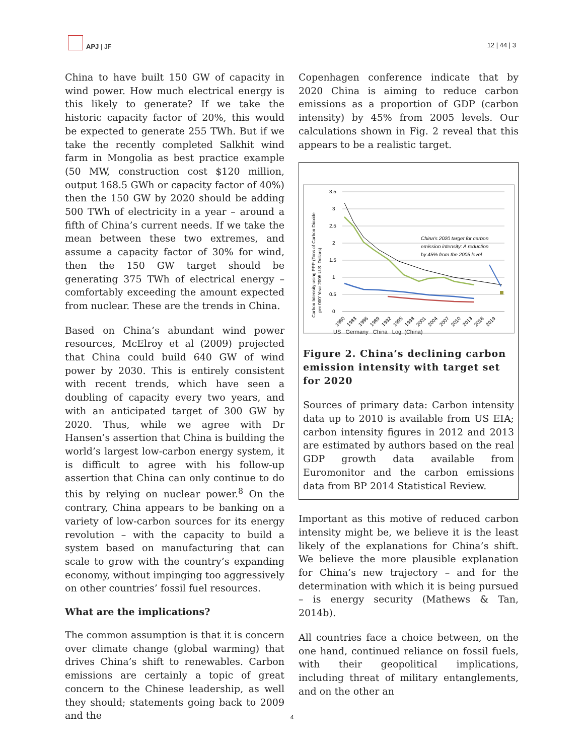APJ | JF
12 | 44 | 3
China to have built 150 GW of capacity in wind power. How much electrical energy is this likely to generate? If we take the historic capacity factor of 20%, this would be expected to generate 255 TWh. But if we take the recently completed Salkhit wind farm in Mongolia as best practice example (50 MW, construction cost $120 million, output 168.5 GWh or capacity factor of 40%) then the 150 GW by 2020 should be adding 500 TWh of electricity in a year – around a fifth of China’s current needs. If we take the mean between these two extremes, and assume a capacity factor of 30% for wind, then the 150 GW target should be generating 375 TWh of electrical energy – comfortably exceeding the amount expected from nuclear. These are the trends in China.
Based on China’s abundant wind power resources, McElroy et al (2009) projected that China could build 640 GW of wind power by 2030. This is entirely consistent with recent trends, which have seen a doubling of capacity every two years, and with an anticipated target of 300 GW by 2020. Thus, while we agree with Dr Hansen’s assertion that China is building the world’s largest low-carbon energy system, it is difficult to agree with his follow-up assertion that China can only continue to do this by relying on nuclear power.<sup>8</sup> On the contrary, China appears to be banking on a variety of low-carbon sources for its energy revolution – with the capacity to build a system based on manufacturing that can scale to grow with the country’s expanding economy, without impinging too aggressively on other countries’ fossil fuel resources.
What are the implications?
The common assumption is that it is concern over climate change (global warming) that drives China’s shift to renewables. Carbon emissions are certainly a topic of great concern to the Chinese leadership, as well they should; statements going back to 2009 and the
Copenhagen conference indicate that by 2020 China is aiming to reduce carbon emissions as a proportion of GDP (carbon intensity) by 45% from 2005 levels. Our calculations shown in Fig. 2 reveal that this appears to be a realistic target.
3.5
3
2.5
2
1.5
1
0.5
0
Carbon Intensity using PPP (Tons of Carbon Dioxide
per 000' Year 2005 U.S. Dollars)
China's 2020 target for carbon
emission intensity: A reduction
by 45% from the 2005 level
1980
1983
1986
1989
1992
1995
1998
2001
2004
2007
2010
2013
2016
2019
US Germany China Log. (China)
Figure 2. China’s declining carbon emission intensity with target set for 2020
Sources of primary data: Carbon intensity data up to 2010 is available from US EIA; carbon intensity figures in 2012 and 2013 are estimated by authors based on the real GDP growth data available from Euromonitor and the carbon emissions data from BP 2014 Statistical Review.
Important as this motive of reduced carbon intensity might be, we believe it is the least likely of the explanations for China’s shift. We believe the more plausible explanation for China’s new trajectory – and for the determination with which it is being pursued – is energy security (Mathews & Tan, 2014b).
All countries face a choice between, on the one hand, continued reliance on fossil fuels, with their geopolitical implications, including threat of military entanglements, and on the other an
4